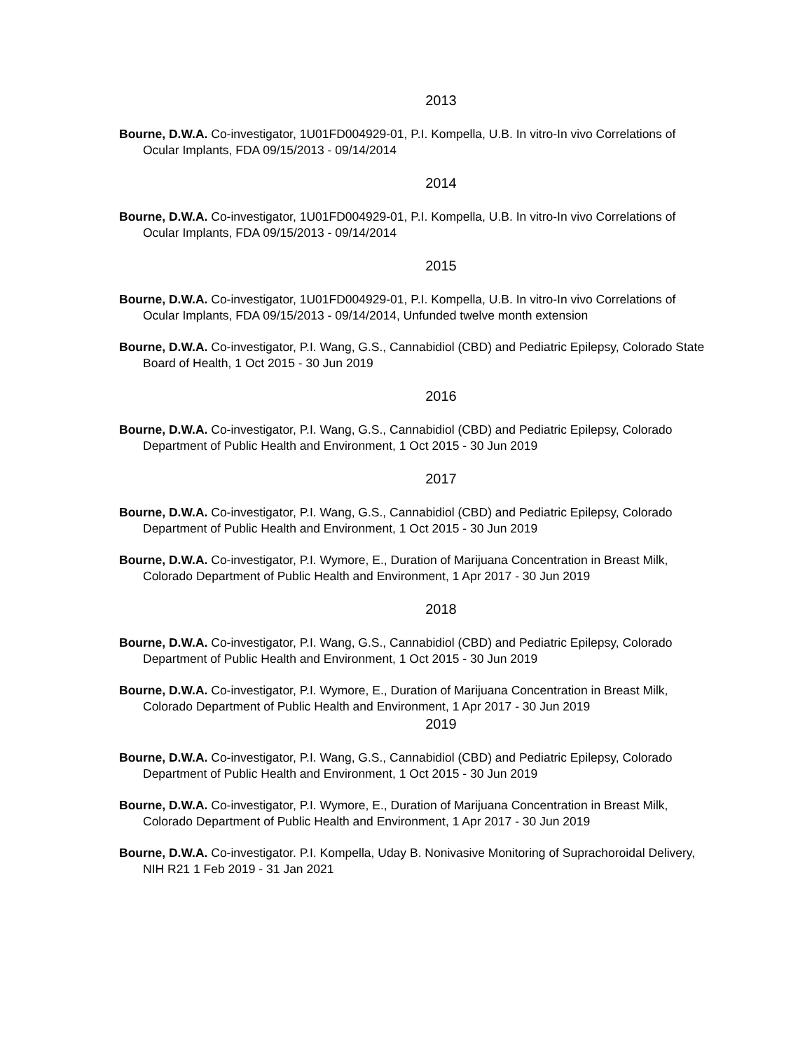2013
Bourne, D.W.A. Co-investigator, 1U01FD004929-01, P.I. Kompella, U.B. In vitro-In vivo Correlations of Ocular Implants, FDA 09/15/2013 - 09/14/2014
2014
Bourne, D.W.A. Co-investigator, 1U01FD004929-01, P.I. Kompella, U.B. In vitro-In vivo Correlations of Ocular Implants, FDA 09/15/2013 - 09/14/2014
2015
Bourne, D.W.A. Co-investigator, 1U01FD004929-01, P.I. Kompella, U.B. In vitro-In vivo Correlations of Ocular Implants, FDA 09/15/2013 - 09/14/2014, Unfunded twelve month extension
Bourne, D.W.A. Co-investigator, P.I. Wang, G.S., Cannabidiol (CBD) and Pediatric Epilepsy, Colorado State Board of Health, 1 Oct 2015 - 30 Jun 2019
2016
Bourne, D.W.A. Co-investigator, P.I. Wang, G.S., Cannabidiol (CBD) and Pediatric Epilepsy, Colorado Department of Public Health and Environment, 1 Oct 2015 - 30 Jun 2019
2017
Bourne, D.W.A. Co-investigator, P.I. Wang, G.S., Cannabidiol (CBD) and Pediatric Epilepsy, Colorado Department of Public Health and Environment, 1 Oct 2015 - 30 Jun 2019
Bourne, D.W.A. Co-investigator, P.I. Wymore, E., Duration of Marijuana Concentration in Breast Milk, Colorado Department of Public Health and Environment, 1 Apr 2017 - 30 Jun 2019
2018
Bourne, D.W.A. Co-investigator, P.I. Wang, G.S., Cannabidiol (CBD) and Pediatric Epilepsy, Colorado Department of Public Health and Environment, 1 Oct 2015 - 30 Jun 2019
Bourne, D.W.A. Co-investigator, P.I. Wymore, E., Duration of Marijuana Concentration in Breast Milk, Colorado Department of Public Health and Environment, 1 Apr 2017 - 30 Jun 2019
2019
Bourne, D.W.A. Co-investigator, P.I. Wang, G.S., Cannabidiol (CBD) and Pediatric Epilepsy, Colorado Department of Public Health and Environment, 1 Oct 2015 - 30 Jun 2019
Bourne, D.W.A. Co-investigator, P.I. Wymore, E., Duration of Marijuana Concentration in Breast Milk, Colorado Department of Public Health and Environment, 1 Apr 2017 - 30 Jun 2019
Bourne, D.W.A. Co-investigator. P.I. Kompella, Uday B. Nonivasive Monitoring of Suprachoroidal Delivery, NIH R21 1 Feb 2019 - 31 Jan 2021